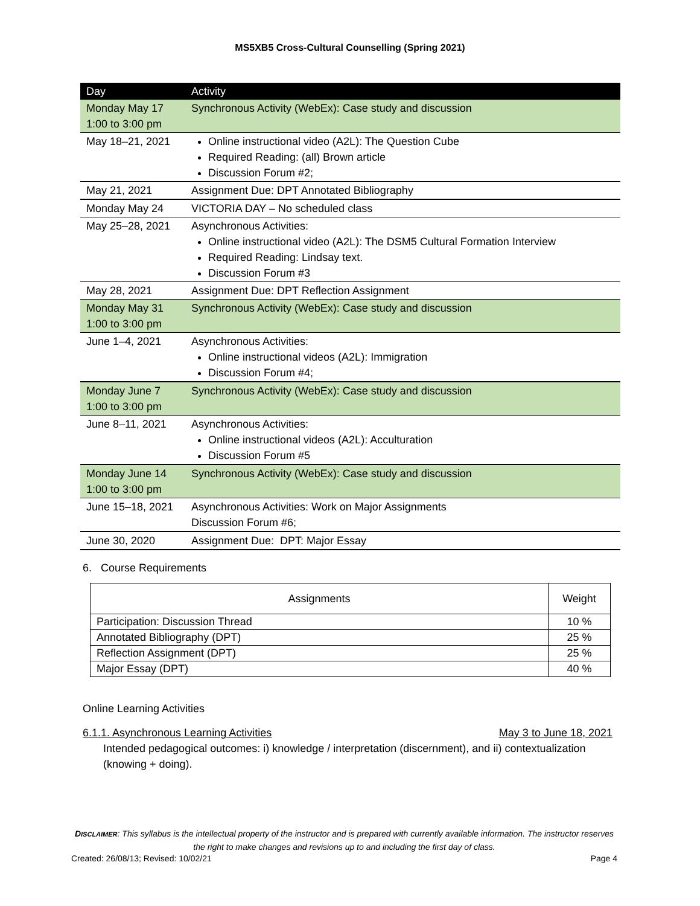MS5XB5 Cross-Cultural Counselling (Spring 2021)
| Day | Activity |
| --- | --- |
| Monday May 17 1:00 to 3:00 pm | Synchronous Activity (WebEx): Case study and discussion |
| May 18–21, 2021 | Online instructional video (A2L): The Question Cube Required Reading: (all) Brown article Discussion Forum #2; |
| May 21, 2021 | Assignment Due: DPT Annotated Bibliography |
| Monday May 24 | VICTORIA DAY – No scheduled class |
| May 25–28, 2021 | Asynchronous Activities: Online instructional video (A2L): The DSM5 Cultural Formation Interview Required Reading: Lindsay text. Discussion Forum #3 |
| May 28, 2021 | Assignment Due: DPT Reflection Assignment |
| Monday May 31 1:00 to 3:00 pm | Synchronous Activity (WebEx): Case study and discussion |
| June 1–4, 2021 | Asynchronous Activities: Online instructional videos (A2L): Immigration Discussion Forum #4; |
| Monday June 7 1:00 to 3:00 pm | Synchronous Activity (WebEx): Case study and discussion |
| June 8–11, 2021 | Asynchronous Activities: Online instructional videos (A2L): Acculturation Discussion Forum #5 |
| Monday June 14 1:00 to 3:00 pm | Synchronous Activity (WebEx): Case study and discussion |
| June 15–18, 2021 | Asynchronous Activities: Work on Major Assignments Discussion Forum #6; |
| June 30, 2020 | Assignment Due: DPT: Major Essay |
6. Course Requirements
| Assignments | Weight |
| Participation: Discussion Thread | 10 % |
| Annotated Bibliography (DPT) | 25 % |
| Reflection Assignment (DPT) | 25 % |
| Major Essay (DPT) | 40 % |
Online Learning Activities
6.1.1. Asynchronous Learning Activities May 3 to June 18, 2021
Intended pedagogical outcomes: i) knowledge / interpretation (discernment), and ii) contextualization (knowing + doing).
DISCLAIMER: This syllabus is the intellectual property of the instructor and is prepared with currently available information. The instructor reserves the right to make changes and revisions up to and including the first day of class.
Created: 26/08/13; Revised: 10/02/21 Page 4